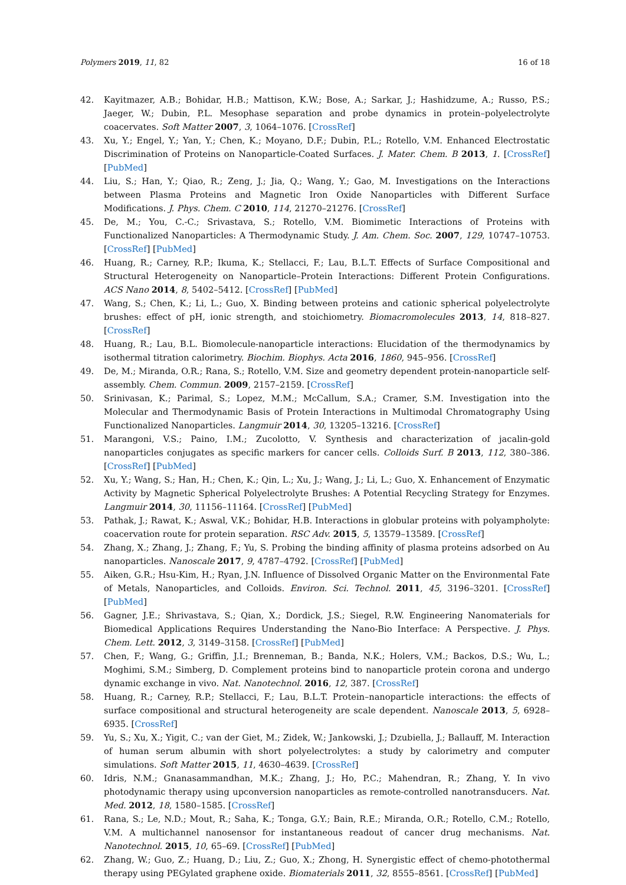Polymers 2019, 11, 82 16 of 18
42. Kayitmazer, A.B.; Bohidar, H.B.; Mattison, K.W.; Bose, A.; Sarkar, J.; Hashidzume, A.; Russo, P.S.; Jaeger, W.; Dubin, P.L. Mesophase separation and probe dynamics in protein–polyelectrolyte coacervates. Soft Matter 2007, 3, 1064–1076. [CrossRef]
43. Xu, Y.; Engel, Y.; Yan, Y.; Chen, K.; Moyano, D.F.; Dubin, P.L.; Rotello, V.M. Enhanced Electrostatic Discrimination of Proteins on Nanoparticle-Coated Surfaces. J. Mater. Chem. B 2013, 1. [CrossRef] [PubMed]
44. Liu, S.; Han, Y.; Qiao, R.; Zeng, J.; Jia, Q.; Wang, Y.; Gao, M. Investigations on the Interactions between Plasma Proteins and Magnetic Iron Oxide Nanoparticles with Different Surface Modifications. J. Phys. Chem. C 2010, 114, 21270–21276. [CrossRef]
45. De, M.; You, C.-C.; Srivastava, S.; Rotello, V.M. Biomimetic Interactions of Proteins with Functionalized Nanoparticles: A Thermodynamic Study. J. Am. Chem. Soc. 2007, 129, 10747–10753. [CrossRef] [PubMed]
46. Huang, R.; Carney, R.P.; Ikuma, K.; Stellacci, F.; Lau, B.L.T. Effects of Surface Compositional and Structural Heterogeneity on Nanoparticle–Protein Interactions: Different Protein Configurations. ACS Nano 2014, 8, 5402–5412. [CrossRef] [PubMed]
47. Wang, S.; Chen, K.; Li, L.; Guo, X. Binding between proteins and cationic spherical polyelectrolyte brushes: effect of pH, ionic strength, and stoichiometry. Biomacromolecules 2013, 14, 818–827. [CrossRef]
48. Huang, R.; Lau, B.L. Biomolecule-nanoparticle interactions: Elucidation of the thermodynamics by isothermal titration calorimetry. Biochim. Biophys. Acta 2016, 1860, 945–956. [CrossRef]
49. De, M.; Miranda, O.R.; Rana, S.; Rotello, V.M. Size and geometry dependent protein-nanoparticle self-assembly. Chem. Commun. 2009, 2157–2159. [CrossRef]
50. Srinivasan, K.; Parimal, S.; Lopez, M.M.; McCallum, S.A.; Cramer, S.M. Investigation into the Molecular and Thermodynamic Basis of Protein Interactions in Multimodal Chromatography Using Functionalized Nanoparticles. Langmuir 2014, 30, 13205–13216. [CrossRef]
51. Marangoni, V.S.; Paino, I.M.; Zucolotto, V. Synthesis and characterization of jacalin-gold nanoparticles conjugates as specific markers for cancer cells. Colloids Surf. B 2013, 112, 380–386. [CrossRef] [PubMed]
52. Xu, Y.; Wang, S.; Han, H.; Chen, K.; Qin, L.; Xu, J.; Wang, J.; Li, L.; Guo, X. Enhancement of Enzymatic Activity by Magnetic Spherical Polyelectrolyte Brushes: A Potential Recycling Strategy for Enzymes. Langmuir 2014, 30, 11156–11164. [CrossRef] [PubMed]
53. Pathak, J.; Rawat, K.; Aswal, V.K.; Bohidar, H.B. Interactions in globular proteins with polyampholyte: coacervation route for protein separation. RSC Adv. 2015, 5, 13579–13589. [CrossRef]
54. Zhang, X.; Zhang, J.; Zhang, F.; Yu, S. Probing the binding affinity of plasma proteins adsorbed on Au nanoparticles. Nanoscale 2017, 9, 4787–4792. [CrossRef] [PubMed]
55. Aiken, G.R.; Hsu-Kim, H.; Ryan, J.N. Influence of Dissolved Organic Matter on the Environmental Fate of Metals, Nanoparticles, and Colloids. Environ. Sci. Technol. 2011, 45, 3196–3201. [CrossRef] [PubMed]
56. Gagner, J.E.; Shrivastava, S.; Qian, X.; Dordick, J.S.; Siegel, R.W. Engineering Nanomaterials for Biomedical Applications Requires Understanding the Nano-Bio Interface: A Perspective. J. Phys. Chem. Lett. 2012, 3, 3149–3158. [CrossRef] [PubMed]
57. Chen, F.; Wang, G.; Griffin, J.I.; Brenneman, B.; Banda, N.K.; Holers, V.M.; Backos, D.S.; Wu, L.; Moghimi, S.M.; Simberg, D. Complement proteins bind to nanoparticle protein corona and undergo dynamic exchange in vivo. Nat. Nanotechnol. 2016, 12, 387. [CrossRef]
58. Huang, R.; Carney, R.P.; Stellacci, F.; Lau, B.L.T. Protein–nanoparticle interactions: the effects of surface compositional and structural heterogeneity are scale dependent. Nanoscale 2013, 5, 6928–6935. [CrossRef]
59. Yu, S.; Xu, X.; Yigit, C.; van der Giet, M.; Zidek, W.; Jankowski, J.; Dzubiella, J.; Ballauff, M. Interaction of human serum albumin with short polyelectrolytes: a study by calorimetry and computer simulations. Soft Matter 2015, 11, 4630–4639. [CrossRef]
60. Idris, N.M.; Gnanasammandhan, M.K.; Zhang, J.; Ho, P.C.; Mahendran, R.; Zhang, Y. In vivo photodynamic therapy using upconversion nanoparticles as remote-controlled nanotransducers. Nat. Med. 2012, 18, 1580–1585. [CrossRef]
61. Rana, S.; Le, N.D.; Mout, R.; Saha, K.; Tonga, G.Y.; Bain, R.E.; Miranda, O.R.; Rotello, C.M.; Rotello, V.M. A multichannel nanosensor for instantaneous readout of cancer drug mechanisms. Nat. Nanotechnol. 2015, 10, 65–69. [CrossRef] [PubMed]
62. Zhang, W.; Guo, Z.; Huang, D.; Liu, Z.; Guo, X.; Zhong, H. Synergistic effect of chemo-photothermal therapy using PEGylated graphene oxide. Biomaterials 2011, 32, 8555–8561. [CrossRef] [PubMed]